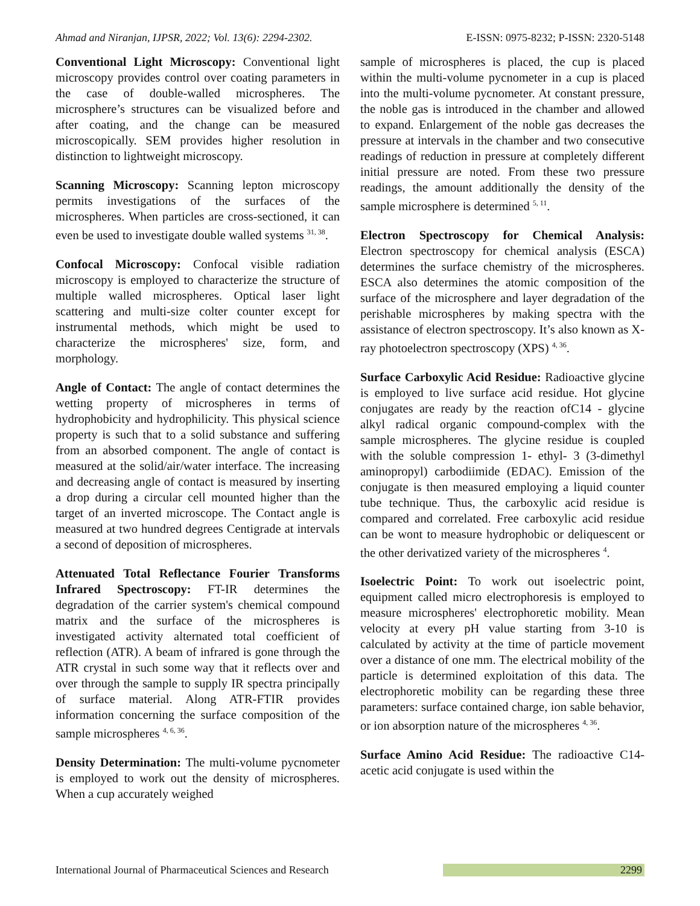Ahmad and Niranjan, IJPSR, 2022; Vol. 13(6): 2294-2302. E-ISSN: 0975-8232; P-ISSN: 2320-5148
Conventional Light Microscopy: Conventional light microscopy provides control over coating parameters in the case of double-walled microspheres. The microsphere’s structures can be visualized before and after coating, and the change can be measured microscopically. SEM provides higher resolution in distinction to lightweight microscopy.
Scanning Microscopy: Scanning lepton microscopy permits investigations of the surfaces of the microspheres. When particles are cross-sectioned, it can even be used to investigate double walled systems <sup>31, 38</sup>.
Confocal Microscopy: Confocal visible radiation microscopy is employed to characterize the structure of multiple walled microspheres. Optical laser light scattering and multi-size colter counter except for instrumental methods, which might be used to characterize the microspheres' size, form, and morphology.
Angle of Contact: The angle of contact determines the wetting property of microspheres in terms of hydrophobicity and hydrophilicity. This physical science property is such that to a solid substance and suffering from an absorbed component. The angle of contact is measured at the solid/air/water interface. The increasing and decreasing angle of contact is measured by inserting a drop during a circular cell mounted higher than the target of an inverted microscope. The Contact angle is measured at two hundred degrees Centigrade at intervals a second of deposition of microspheres.
Attenuated Total Reflectance Fourier Transforms Infrared Spectroscopy: FT-IR determines the degradation of the carrier system's chemical compound matrix and the surface of the microspheres is investigated activity alternated total coefficient of reflection (ATR). A beam of infrared is gone through the ATR crystal in such some way that it reflects over and over through the sample to supply IR spectra principally of surface material. Along ATR-FTIR provides information concerning the surface composition of the sample microspheres <sup>4, 6, 36</sup>.
Density Determination: The multi-volume pycnometer is employed to work out the density of microspheres. When a cup accurately weighed
sample of microspheres is placed, the cup is placed within the multi-volume pycnometer in a cup is placed into the multi-volume pycnometer. At constant pressure, the noble gas is introduced in the chamber and allowed to expand. Enlargement of the noble gas decreases the pressure at intervals in the chamber and two consecutive readings of reduction in pressure at completely different initial pressure are noted. From these two pressure readings, the amount additionally the density of the sample microsphere is determined <sup>5, 11</sup>.
Electron Spectroscopy for Chemical Analysis: Electron spectroscopy for chemical analysis (ESCA) determines the surface chemistry of the microspheres. ESCA also determines the atomic composition of the surface of the microsphere and layer degradation of the perishable microspheres by making spectra with the assistance of electron spectroscopy. It’s also known as X-ray photoelectron spectroscopy (XPS) <sup>4, 36</sup>.
Surface Carboxylic Acid Residue: Radioactive glycine is employed to live surface acid residue. Hot glycine conjugates are ready by the reaction ofC14 - glycine alkyl radical organic compound-complex with the sample microspheres. The glycine residue is coupled with the soluble compression 1- ethyl- 3 (3-dimethyl aminopropyl) carbodiimide (EDAC). Emission of the conjugate is then measured employing a liquid counter tube technique. Thus, the carboxylic acid residue is compared and correlated. Free carboxylic acid residue can be wont to measure hydrophobic or deliquescent or the other derivatized variety of the microspheres <sup>4</sup>.
Isoelectric Point: To work out isoelectric point, equipment called micro electrophoresis is employed to measure microspheres' electrophoretic mobility. Mean velocity at every pH value starting from 3-10 is calculated by activity at the time of particle movement over a distance of one mm. The electrical mobility of the particle is determined exploitation of this data. The electrophoretic mobility can be regarding these three parameters: surface contained charge, ion sable behavior, or ion absorption nature of the microspheres <sup>4, 36</sup>.
Surface Amino Acid Residue: The radioactive C14-acetic acid conjugate is used within the
International Journal of Pharmaceutical Sciences and Research 2299